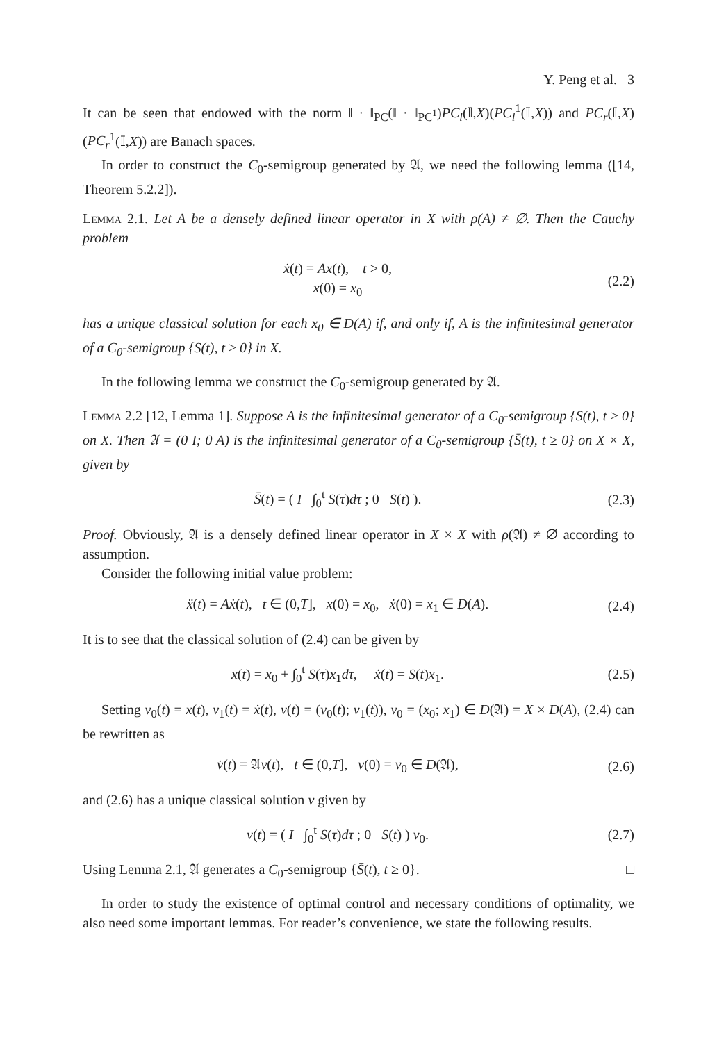Y. Peng et al. 3
It can be seen that endowed with the norm ‖ · ‖<sub>PC</sub>(‖ · ‖<sub>PC<sup>1</sup></sub>)PC<sub>l</sub>(𝕀,X)(PC<sub>l</sub><sup>1</sup>(𝕀,X)) and PC<sub>r</sub>(𝕀,X)(PC<sub>r</sub><sup>1</sup>(𝕀,X)) are Banach spaces.
In order to construct the C<sub>0</sub>-semigroup generated by 𝔄, we need the following lemma ([14, Theorem 5.2.2]).
Lemma 2.1. Let A be a densely defined linear operator in X with ρ(A) ≠ ∅. Then the Cauchy problem
ẋ(t) = Ax(t), t > 0,
x(0) = x<sub>0</sub>
(2.2)
has a unique classical solution for each x<sub>0</sub> ∈ D(A) if, and only if, A is the infinitesimal generator of a C<sub>0</sub>-semigroup {S(t), t ≥ 0} in X.
In the following lemma we construct the C<sub>0</sub>-semigroup generated by 𝔄.
Lemma 2.2 [12, Lemma 1]. Suppose A is the infinitesimal generator of a C<sub>0</sub>-semigroup {S(t), t ≥ 0} on X. Then 𝔄 = (0 I; 0 A) is the infinitesimal generator of a C<sub>0</sub>-semigroup {S̄(t), t ≥ 0} on X × X, given by
S̄(t) = ( I ∫<sub>0</sub><sup>t</sup> S(τ)dτ ; 0 S(t) ).
(2.3)
Proof. Obviously, 𝔄 is a densely defined linear operator in X × X with ρ(𝔄) ≠ ∅ according to assumption.
Consider the following initial value problem:
ẍ(t) = Aẋ(t), t ∈ (0,T], x(0) = x<sub>0</sub>, ẋ(0) = x<sub>1</sub> ∈ D(A).
(2.4)
It is to see that the classical solution of (2.4) can be given by
x(t) = x<sub>0</sub> + ∫<sub>0</sub><sup>t</sup> S(τ)x<sub>1</sub>dτ, ẋ(t) = S(t)x<sub>1</sub>.
(2.5)
Setting v<sub>0</sub>(t) = x(t), v<sub>1</sub>(t) = ẋ(t), v(t) = (v<sub>0</sub>(t); v<sub>1</sub>(t)), v<sub>0</sub> = (x<sub>0</sub>; x<sub>1</sub>) ∈ D(𝔄) = X × D(A), (2.4) can be rewritten as
v̇(t) = 𝔄v(t), t ∈ (0,T], v(0) = v<sub>0</sub> ∈ D(𝔄),
(2.6)
and (2.6) has a unique classical solution v given by
v(t) = ( I ∫<sub>0</sub><sup>t</sup> S(τ)dτ ; 0 S(t) ) v<sub>0</sub>.
(2.7)
Using Lemma 2.1, 𝔄 generates a C<sub>0</sub>-semigroup {S̄(t), t ≥ 0}. □
In order to study the existence of optimal control and necessary conditions of optimality, we also need some important lemmas. For reader’s convenience, we state the following results.